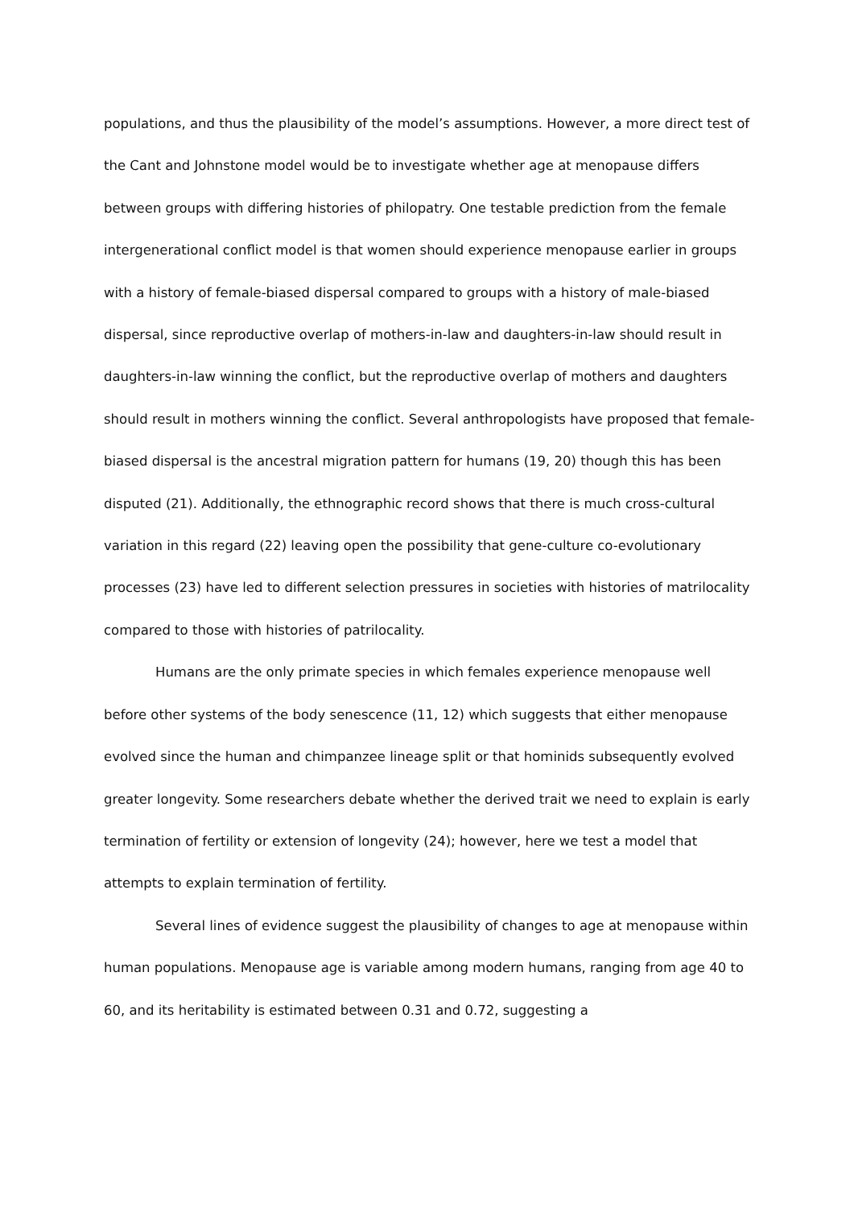populations, and thus the plausibility of the model’s assumptions. However, a more direct test of the Cant and Johnstone model would be to investigate whether age at menopause differs between groups with differing histories of philopatry. One testable prediction from the female intergenerational conflict model is that women should experience menopause earlier in groups with a history of female-biased dispersal compared to groups with a history of male-biased dispersal, since reproductive overlap of mothers-in-law and daughters-in-law should result in daughters-in-law winning the conflict, but the reproductive overlap of mothers and daughters should result in mothers winning the conflict. Several anthropologists have proposed that female-biased dispersal is the ancestral migration pattern for humans (19, 20) though this has been disputed (21). Additionally, the ethnographic record shows that there is much cross-cultural variation in this regard (22) leaving open the possibility that gene-culture co-evolutionary processes (23) have led to different selection pressures in societies with histories of matrilocality compared to those with histories of patrilocality.
Humans are the only primate species in which females experience menopause well before other systems of the body senescence (11, 12) which suggests that either menopause evolved since the human and chimpanzee lineage split or that hominids subsequently evolved greater longevity. Some researchers debate whether the derived trait we need to explain is early termination of fertility or extension of longevity (24); however, here we test a model that attempts to explain termination of fertility.
Several lines of evidence suggest the plausibility of changes to age at menopause within human populations. Menopause age is variable among modern humans, ranging from age 40 to 60, and its heritability is estimated between 0.31 and 0.72, suggesting a